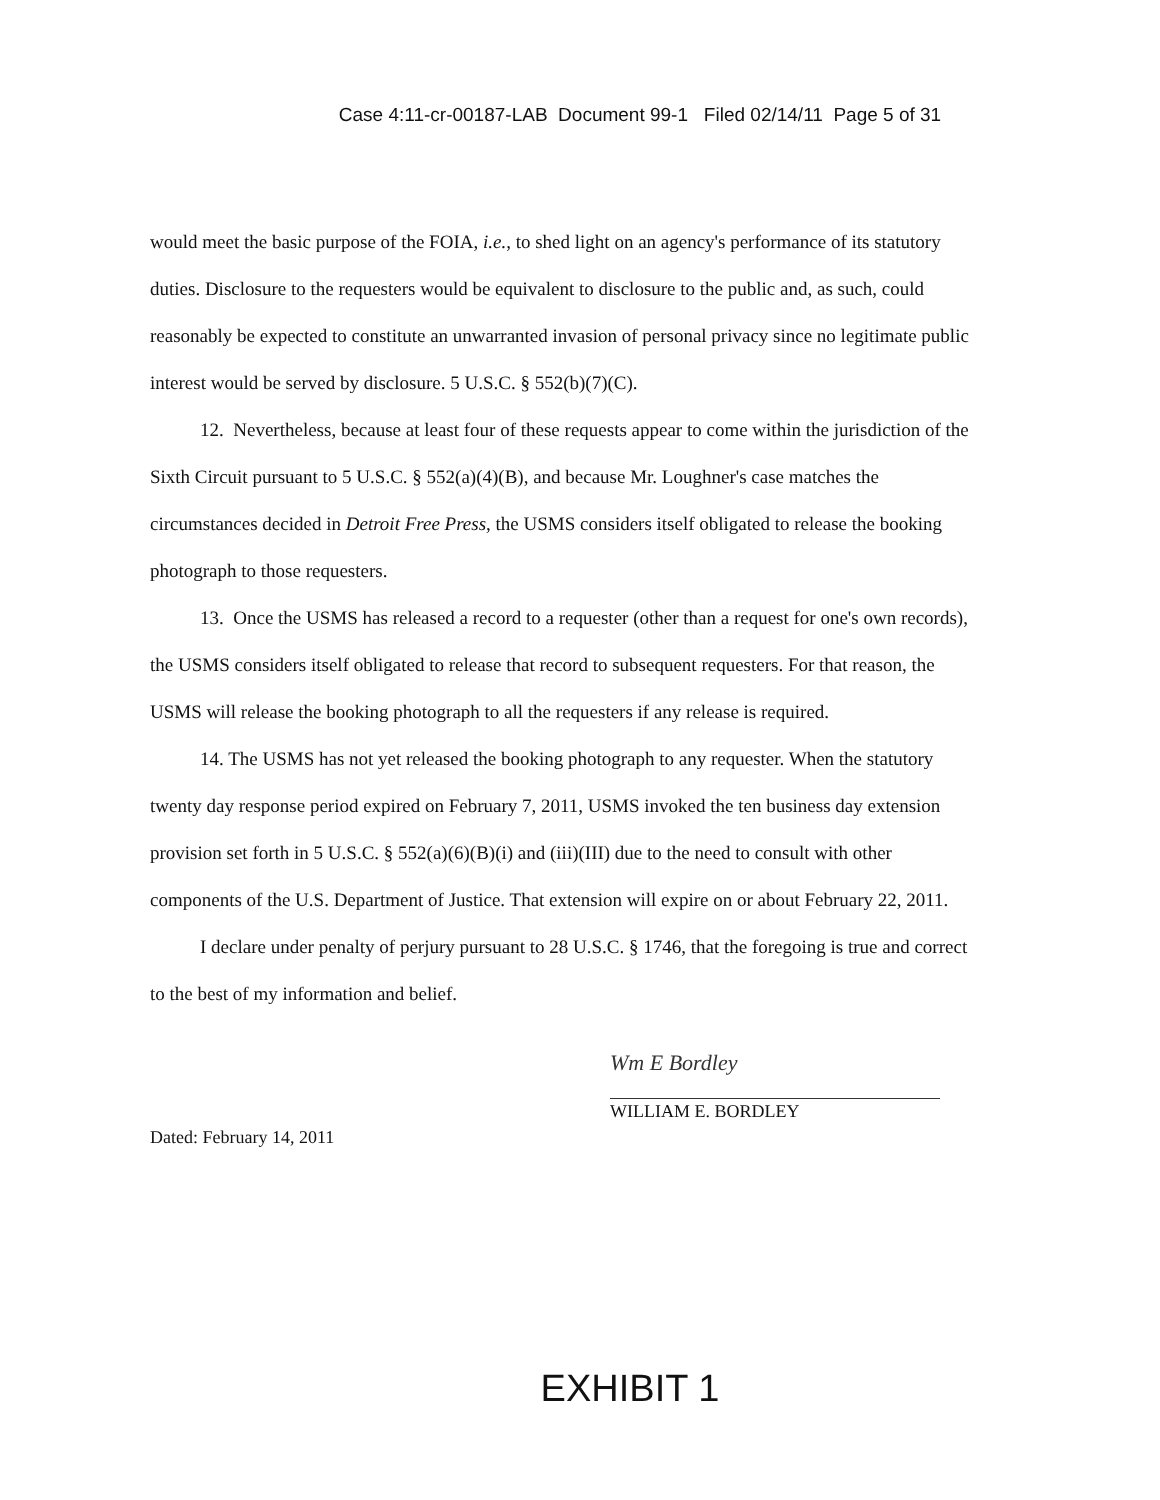Case 4:11-cr-00187-LAB Document 99-1 Filed 02/14/11 Page 5 of 31
would meet the basic purpose of the FOIA, i.e., to shed light on an agency's performance of its statutory duties. Disclosure to the requesters would be equivalent to disclosure to the public and, as such, could reasonably be expected to constitute an unwarranted invasion of personal privacy since no legitimate public interest would be served by disclosure. 5 U.S.C. § 552(b)(7)(C).
12. Nevertheless, because at least four of these requests appear to come within the jurisdiction of the Sixth Circuit pursuant to 5 U.S.C. § 552(a)(4)(B), and because Mr. Loughner's case matches the circumstances decided in Detroit Free Press, the USMS considers itself obligated to release the booking photograph to those requesters.
13. Once the USMS has released a record to a requester (other than a request for one's own records), the USMS considers itself obligated to release that record to subsequent requesters. For that reason, the USMS will release the booking photograph to all the requesters if any release is required.
14. The USMS has not yet released the booking photograph to any requester. When the statutory twenty day response period expired on February 7, 2011, USMS invoked the ten business day extension provision set forth in 5 U.S.C. § 552(a)(6)(B)(i) and (iii)(III) due to the need to consult with other components of the U.S. Department of Justice. That extension will expire on or about February 22, 2011.
I declare under penalty of perjury pursuant to 28 U.S.C. § 1746, that the foregoing is true and correct to the best of my information and belief.
Wm E Bordley
WILLIAM E. BORDLEY
Dated: February 14, 2011
EXHIBIT 1